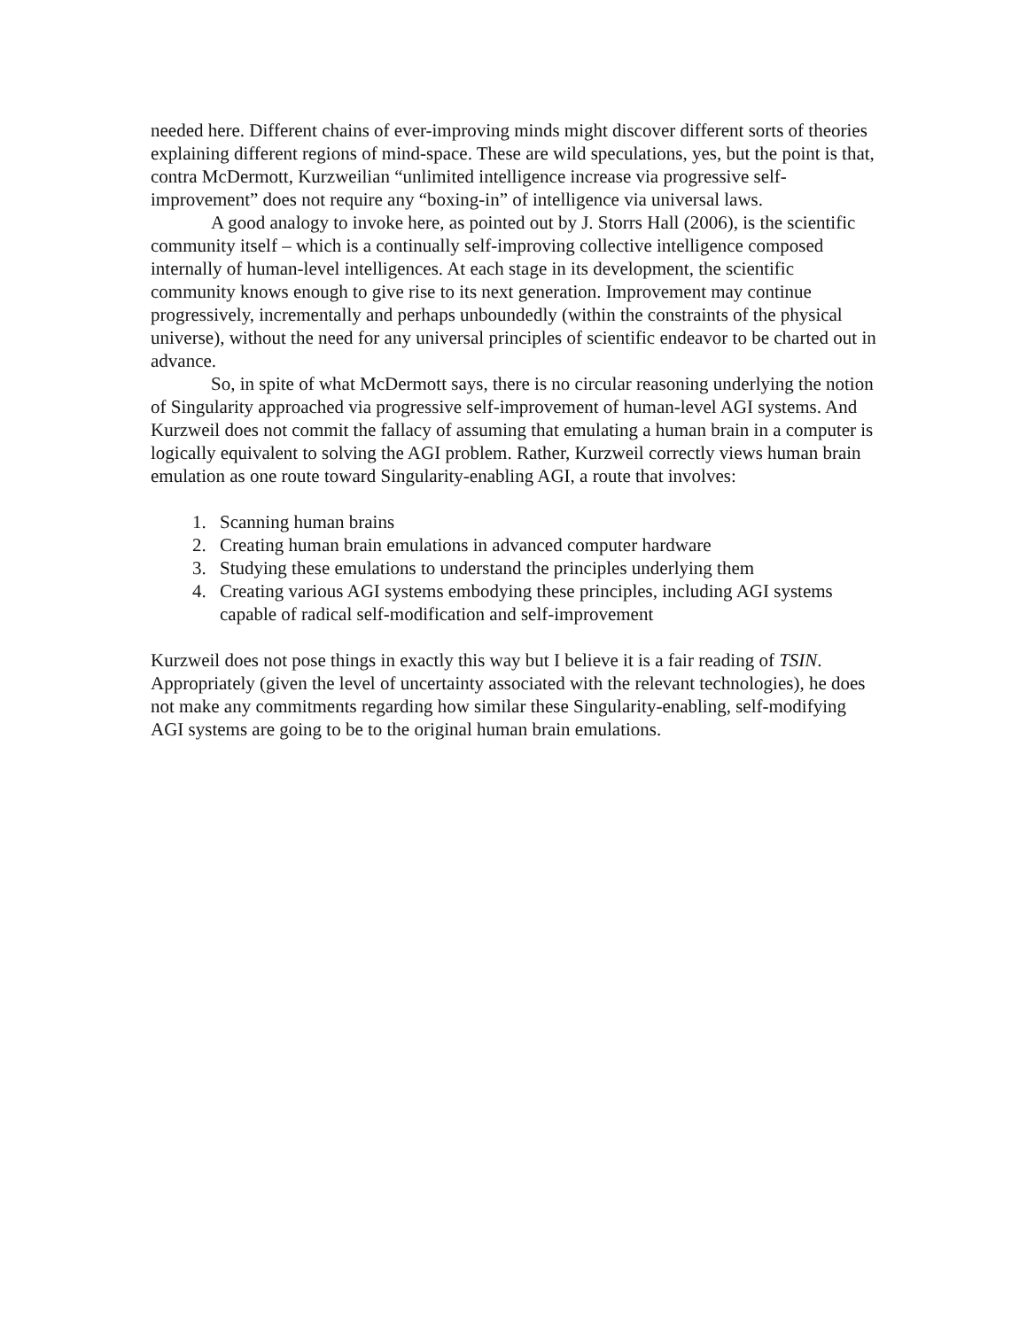needed here. Different chains of ever-improving minds might discover different sorts of theories explaining different regions of mind-space. These are wild speculations, yes, but the point is that, contra McDermott, Kurzweilian “unlimited intelligence increase via progressive self-improvement” does not require any “boxing-in” of intelligence via universal laws.
A good analogy to invoke here, as pointed out by J. Storrs Hall (2006), is the scientific community itself – which is a continually self-improving collective intelligence composed internally of human-level intelligences. At each stage in its development, the scientific community knows enough to give rise to its next generation. Improvement may continue progressively, incrementally and perhaps unboundedly (within the constraints of the physical universe), without the need for any universal principles of scientific endeavor to be charted out in advance.
So, in spite of what McDermott says, there is no circular reasoning underlying the notion of Singularity approached via progressive self-improvement of human-level AGI systems. And Kurzweil does not commit the fallacy of assuming that emulating a human brain in a computer is logically equivalent to solving the AGI problem. Rather, Kurzweil correctly views human brain emulation as one route toward Singularity-enabling AGI, a route that involves:
1. Scanning human brains
2. Creating human brain emulations in advanced computer hardware
3. Studying these emulations to understand the principles underlying them
4. Creating various AGI systems embodying these principles, including AGI systems capable of radical self-modification and self-improvement
Kurzweil does not pose things in exactly this way but I believe it is a fair reading of TSIN. Appropriately (given the level of uncertainty associated with the relevant technologies), he does not make any commitments regarding how similar these Singularity-enabling, self-modifying AGI systems are going to be to the original human brain emulations.